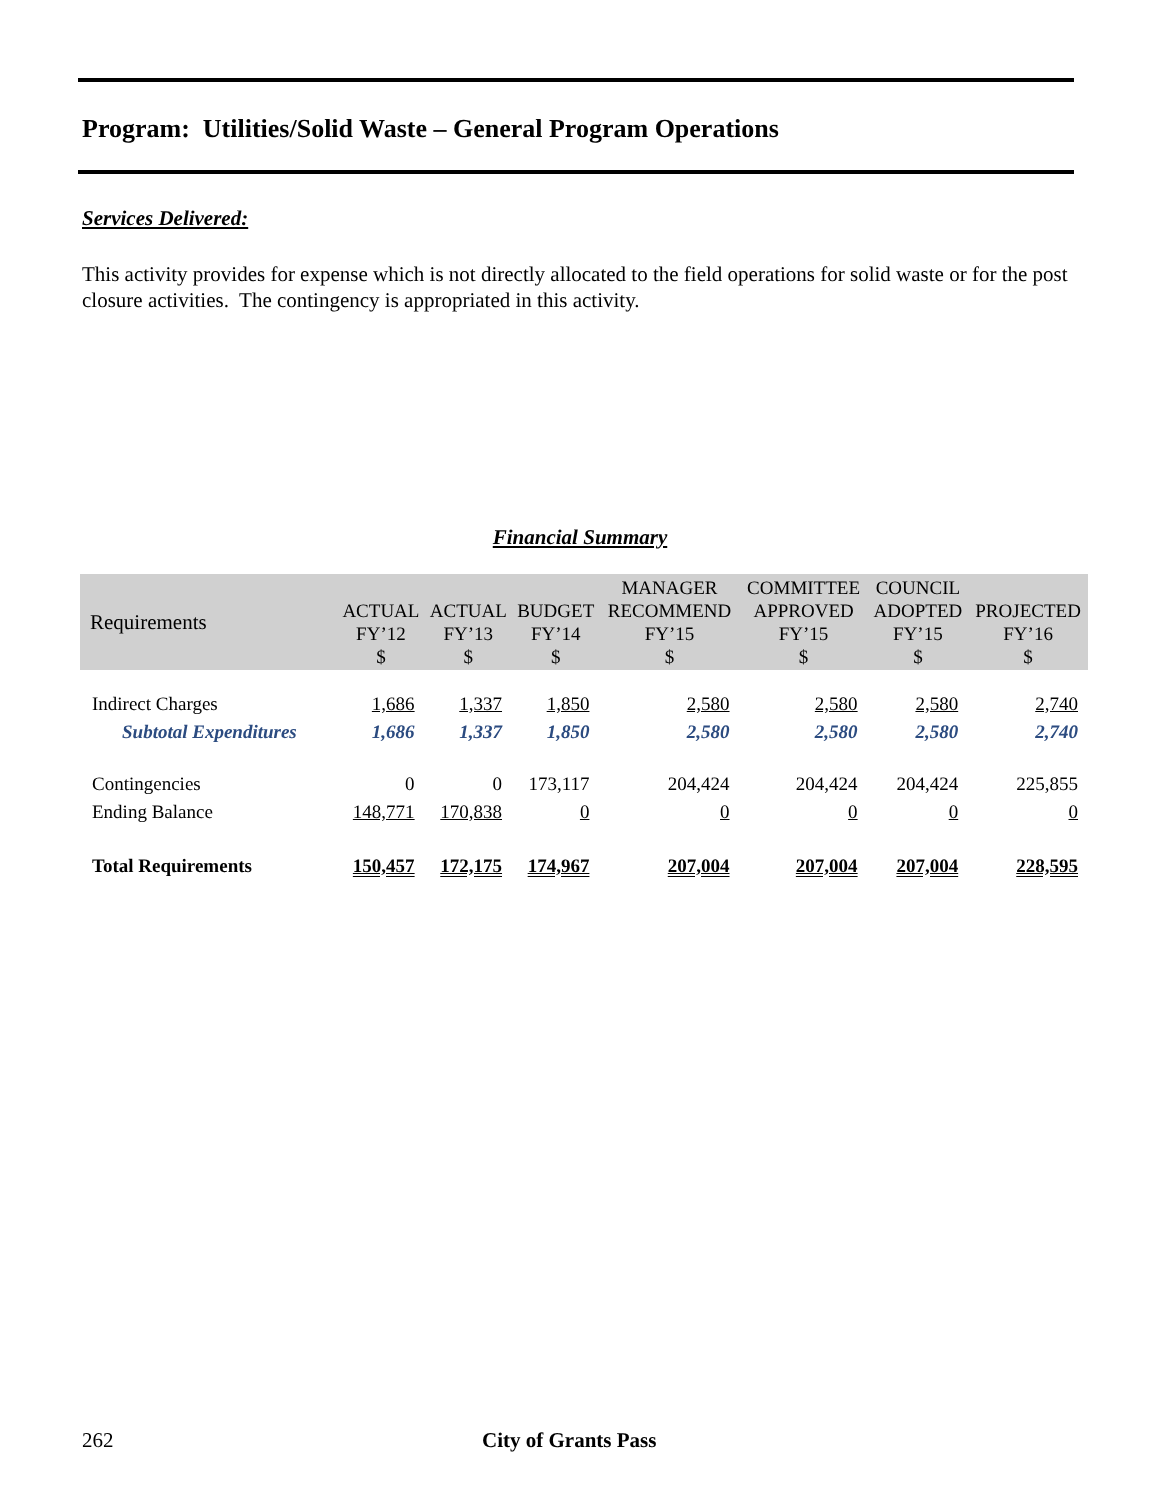Program: Utilities/Solid Waste – General Program Operations
Services Delivered:
This activity provides for expense which is not directly allocated to the field operations for solid waste or for the post closure activities. The contingency is appropriated in this activity.
Financial Summary
| Requirements | ACTUAL FY’12 $ | ACTUAL FY’13 $ | BUDGET FY’14 $ | MANAGER RECOMMEND FY’15 $ | COMMITTEE APPROVED FY’15 $ | COUNCIL ADOPTED FY’15 $ | PROJECTED FY’16 $ |
| --- | --- | --- | --- | --- | --- | --- | --- |
| Indirect Charges | 1,686 | 1,337 | 1,850 | 2,580 | 2,580 | 2,580 | 2,740 |
| Subtotal Expenditures | 1,686 | 1,337 | 1,850 | 2,580 | 2,580 | 2,580 | 2,740 |
| Contingencies | 0 | 0 | 173,117 | 204,424 | 204,424 | 204,424 | 225,855 |
| Ending Balance | 148,771 | 170,838 | 0 | 0 | 0 | 0 | 0 |
| Total Requirements | 150,457 | 172,175 | 174,967 | 207,004 | 207,004 | 207,004 | 228,595 |
262 City of Grants Pass